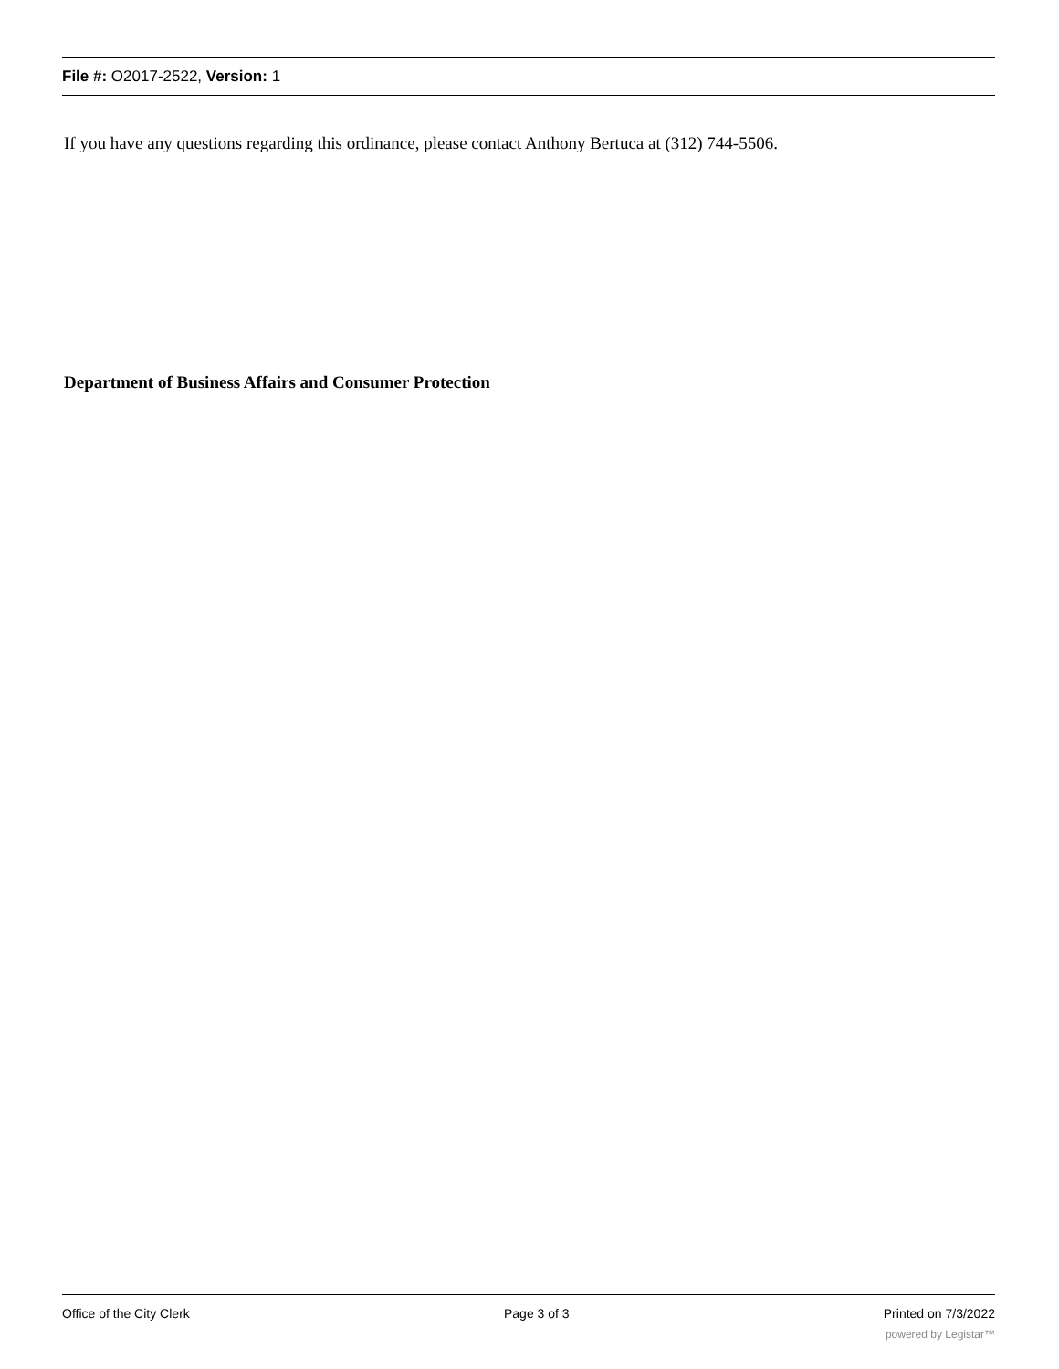File #: O2017-2522, Version: 1
If you have any questions regarding this ordinance, please contact Anthony Bertuca at (312) 744-5506.
Department of Business Affairs and Consumer Protection
Office of the City Clerk Page 3 of 3 Printed on 7/3/2022
powered by Legistar™